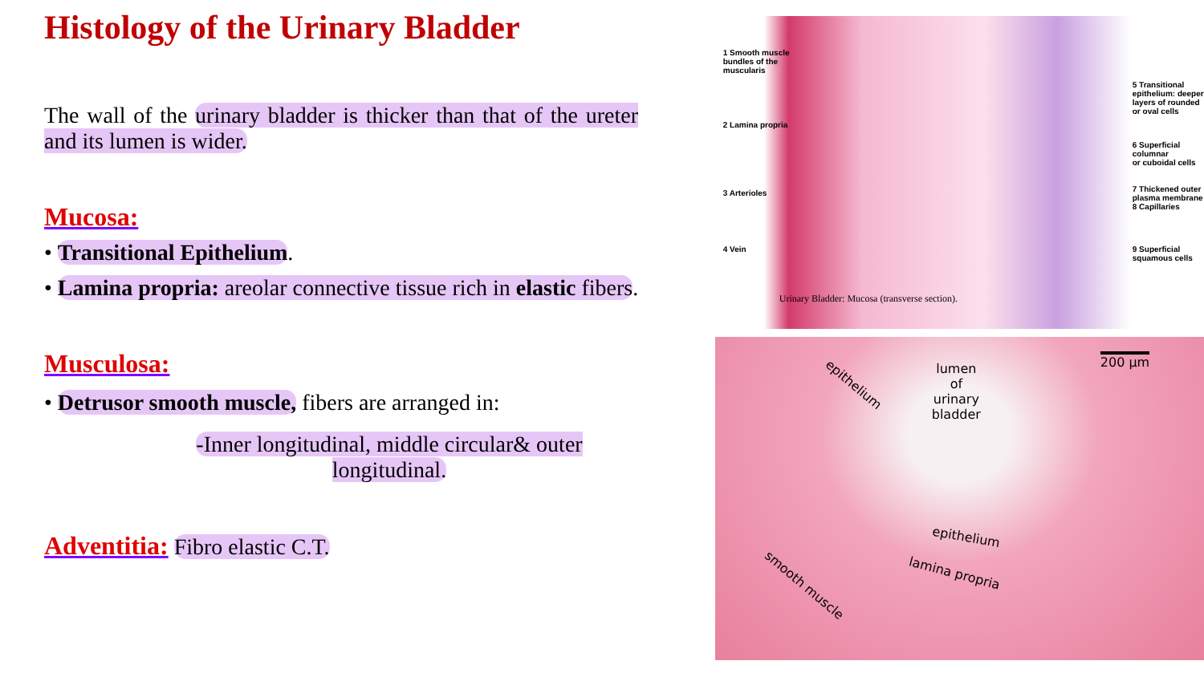Histology of the Urinary Bladder
The wall of the urinary bladder is thicker than that of the ureter and its lumen is wider.
Mucosa:
• Transitional Epithelium.
• Lamina propria: areolar connective tissue rich in elastic fibers.
Musculosa:
• Detrusor smooth muscle, fibers are arranged in:
-Inner longitudinal, middle circular& outer longitudinal.
Adventitia: Fibro elastic C.T.
1 Smooth muscle
bundles of the
muscularis
2 Lamina propria
3 Arterioles
4 Vein
5 Transitional
epithelium: deeper
layers of rounded
or oval cells
6 Superficial columnar
or cuboidal cells
7 Thickened outer
plasma membrane
8 Capillaries
9 Superficial
squamous cells
Urinary Bladder: Mucosa (transverse section).
epithelium
lumen
of
urinary
bladder
200 µm
epithelium
lamina propria
smooth muscle